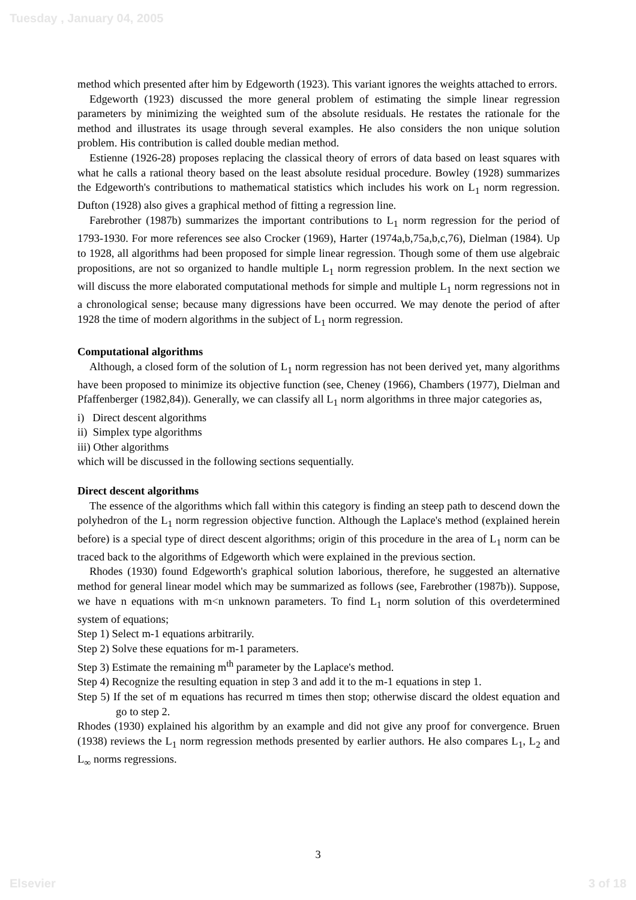Tuesday , January 04, 2005
method which presented after him by Edgeworth (1923). This variant ignores the weights attached to errors.
Edgeworth (1923) discussed the more general problem of estimating the simple linear regression parameters by minimizing the weighted sum of the absolute residuals. He restates the rationale for the method and illustrates its usage through several examples. He also considers the non unique solution problem. His contribution is called double median method.
Estienne (1926-28) proposes replacing the classical theory of errors of data based on least squares with what he calls a rational theory based on the least absolute residual procedure. Bowley (1928) summarizes the Edgeworth's contributions to mathematical statistics which includes his work on L<sub>1</sub> norm regression. Dufton (1928) also gives a graphical method of fitting a regression line.
Farebrother (1987b) summarizes the important contributions to L<sub>1</sub> norm regression for the period of 1793-1930. For more references see also Crocker (1969), Harter (1974a,b,75a,b,c,76), Dielman (1984). Up to 1928, all algorithms had been proposed for simple linear regression. Though some of them use algebraic propositions, are not so organized to handle multiple L<sub>1</sub> norm regression problem. In the next section we will discuss the more elaborated computational methods for simple and multiple L<sub>1</sub> norm regressions not in a chronological sense; because many digressions have been occurred. We may denote the period of after 1928 the time of modern algorithms in the subject of L<sub>1</sub> norm regression.
Computational algorithms
Although, a closed form of the solution of L<sub>1</sub> norm regression has not been derived yet, many algorithms have been proposed to minimize its objective function (see, Cheney (1966), Chambers (1977), Dielman and Pfaffenberger (1982,84)). Generally, we can classify all L<sub>1</sub> norm algorithms in three major categories as,
i) Direct descent algorithms
ii) Simplex type algorithms
iii) Other algorithms
which will be discussed in the following sections sequentially.
Direct descent algorithms
The essence of the algorithms which fall within this category is finding an steep path to descend down the polyhedron of the L<sub>1</sub> norm regression objective function. Although the Laplace's method (explained herein before) is a special type of direct descent algorithms; origin of this procedure in the area of L<sub>1</sub> norm can be traced back to the algorithms of Edgeworth which were explained in the previous section.
Rhodes (1930) found Edgeworth's graphical solution laborious, therefore, he suggested an alternative method for general linear model which may be summarized as follows (see, Farebrother (1987b)). Suppose, we have n equations with m<n unknown parameters. To find L<sub>1</sub> norm solution of this overdetermined system of equations;
Step 1) Select m-1 equations arbitrarily.
Step 2) Solve these equations for m-1 parameters.
Step 3) Estimate the remaining m<sup>th</sup> parameter by the Laplace's method.
Step 4) Recognize the resulting equation in step 3 and add it to the m-1 equations in step 1.
Step 5) If the set of m equations has recurred m times then stop; otherwise discard the oldest equation and go to step 2.
Rhodes (1930) explained his algorithm by an example and did not give any proof for convergence. Bruen (1938) reviews the L<sub>1</sub> norm regression methods presented by earlier authors. He also compares L<sub>1</sub>, L<sub>2</sub> and L<sub>∞</sub> norms regressions.
3
Elsevier 3 of 18